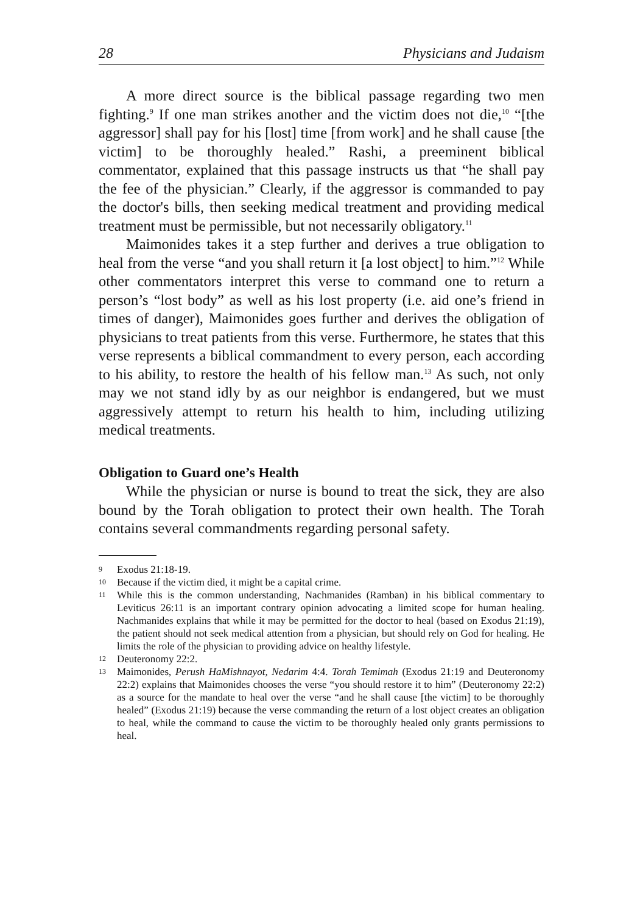28 Physicians and Judaism
A more direct source is the biblical passage regarding two men fighting.<sup>9</sup> If one man strikes another and the victim does not die,<sup>10</sup> “[the aggressor] shall pay for his [lost] time [from work] and he shall cause [the victim] to be thoroughly healed.” Rashi, a preeminent biblical commentator, explained that this passage instructs us that “he shall pay the fee of the physician.” Clearly, if the aggressor is commanded to pay the doctor's bills, then seeking medical treatment and providing medical treatment must be permissible, but not necessarily obligatory.<sup>11</sup>
Maimonides takes it a step further and derives a true obligation to heal from the verse “and you shall return it [a lost object] to him.”<sup>12</sup> While other commentators interpret this verse to command one to return a person’s “lost body” as well as his lost property (i.e. aid one’s friend in times of danger), Maimonides goes further and derives the obligation of physicians to treat patients from this verse. Furthermore, he states that this verse represents a biblical commandment to every person, each according to his ability, to restore the health of his fellow man.<sup>13</sup> As such, not only may we not stand idly by as our neighbor is endangered, but we must aggressively attempt to return his health to him, including utilizing medical treatments.
Obligation to Guard one’s Health
While the physician or nurse is bound to treat the sick, they are also bound by the Torah obligation to protect their own health. The Torah contains several commandments regarding personal safety.
9 Exodus 21:18-19.
10 Because if the victim died, it might be a capital crime.
11 While this is the common understanding, Nachmanides (Ramban) in his biblical commentary to Leviticus 26:11 is an important contrary opinion advocating a limited scope for human healing. Nachmanides explains that while it may be permitted for the doctor to heal (based on Exodus 21:19), the patient should not seek medical attention from a physician, but should rely on God for healing. He limits the role of the physician to providing advice on healthy lifestyle.
12 Deuteronomy 22:2.
13 Maimonides, Perush HaMishnayot, Nedarim 4:4. Torah Temimah (Exodus 21:19 and Deuteronomy 22:2) explains that Maimonides chooses the verse “you should restore it to him” (Deuteronomy 22:2) as a source for the mandate to heal over the verse “and he shall cause [the victim] to be thoroughly healed” (Exodus 21:19) because the verse commanding the return of a lost object creates an obligation to heal, while the command to cause the victim to be thoroughly healed only grants permissions to heal.